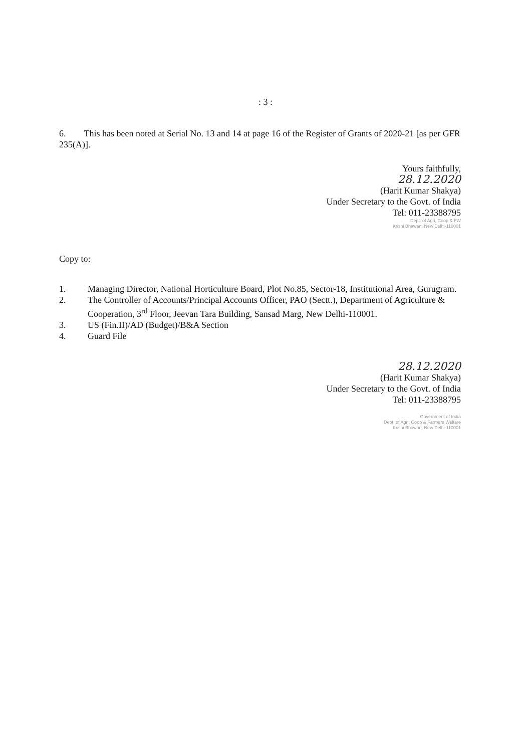: 3 :
6. This has been noted at Serial No. 13 and 14 at page 16 of the Register of Grants of 2020-21 [as per GFR 235(A)].
Yours faithfully,
28.12.2020
(Harit Kumar Shakya)
Under Secretary to the Govt. of India
Tel: 011-23388795
Dept. of Agri, Coop & FW
Krishi Bhawan, New Delhi-110001
Copy to:
1. Managing Director, National Horticulture Board, Plot No.85, Sector-18, Institutional Area, Gurugram.
2. The Controller of Accounts/Principal Accounts Officer, PAO (Sectt.), Department of Agriculture & Cooperation, 3<sup>rd</sup> Floor, Jeevan Tara Building, Sansad Marg, New Delhi-110001.
3. US (Fin.II)/AD (Budget)/B&A Section
4. Guard File
28.12.2020
(Harit Kumar Shakya)
Under Secretary to the Govt. of India
Tel: 011-23388795
Government of India
Dept. of Agri, Coop & Farmers Welfare
Krishi Bhawan, New Delhi-110001